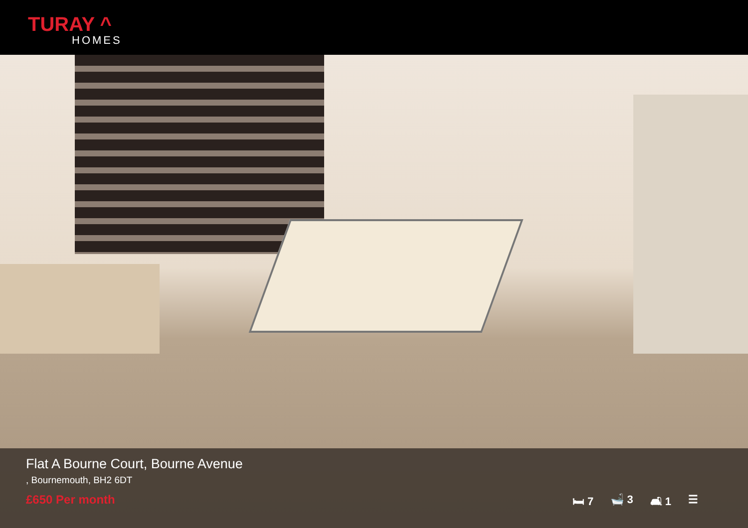TURAY ^
HOMES
Flat A Bourne Court, Bourne Avenue
, Bournemouth, BH2 6DT
£650 Per month
🛏 7 🛁 3 🛋 1 ☰